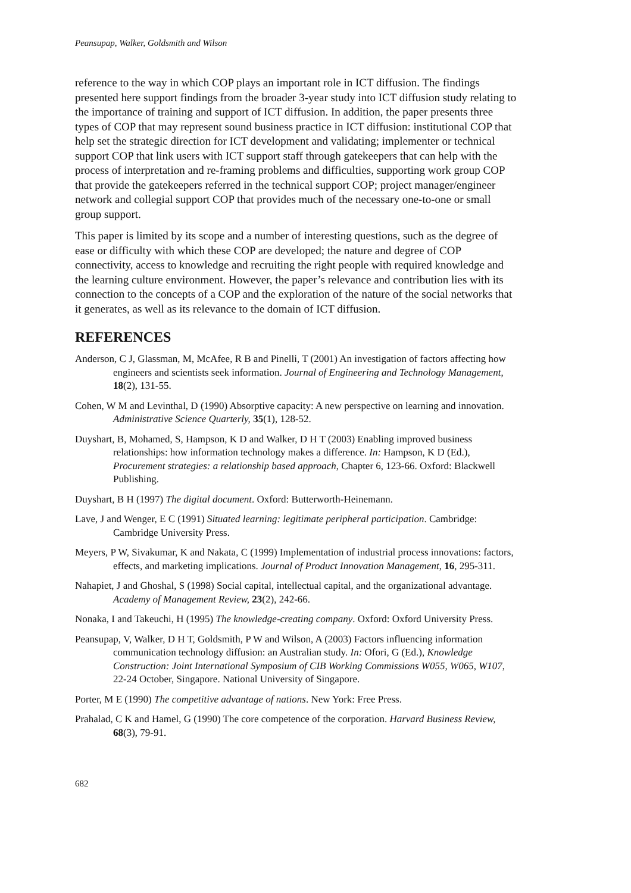Peansupap, Walker, Goldsmith and Wilson
reference to the way in which COP plays an important role in ICT diffusion. The findings presented here support findings from the broader 3-year study into ICT diffusion study relating to the importance of training and support of ICT diffusion. In addition, the paper presents three types of COP that may represent sound business practice in ICT diffusion: institutional COP that help set the strategic direction for ICT development and validating; implementer or technical support COP that link users with ICT support staff through gatekeepers that can help with the process of interpretation and re-framing problems and difficulties, supporting work group COP that provide the gatekeepers referred in the technical support COP; project manager/engineer network and collegial support COP that provides much of the necessary one-to-one or small group support.
This paper is limited by its scope and a number of interesting questions, such as the degree of ease or difficulty with which these COP are developed; the nature and degree of COP connectivity, access to knowledge and recruiting the right people with required knowledge and the learning culture environment. However, the paper’s relevance and contribution lies with its connection to the concepts of a COP and the exploration of the nature of the social networks that it generates, as well as its relevance to the domain of ICT diffusion.
REFERENCES
Anderson, C J, Glassman, M, McAfee, R B and Pinelli, T (2001) An investigation of factors affecting how engineers and scientists seek information. Journal of Engineering and Technology Management, 18(2), 131-55.
Cohen, W M and Levinthal, D (1990) Absorptive capacity: A new perspective on learning and innovation. Administrative Science Quarterly, 35(1), 128-52.
Duyshart, B, Mohamed, S, Hampson, K D and Walker, D H T (2003) Enabling improved business relationships: how information technology makes a difference. In: Hampson, K D (Ed.), Procurement strategies: a relationship based approach, Chapter 6, 123-66. Oxford: Blackwell Publishing.
Duyshart, B H (1997) The digital document. Oxford: Butterworth-Heinemann.
Lave, J and Wenger, E C (1991) Situated learning: legitimate peripheral participation. Cambridge: Cambridge University Press.
Meyers, P W, Sivakumar, K and Nakata, C (1999) Implementation of industrial process innovations: factors, effects, and marketing implications. Journal of Product Innovation Management, 16, 295-311.
Nahapiet, J and Ghoshal, S (1998) Social capital, intellectual capital, and the organizational advantage. Academy of Management Review, 23(2), 242-66.
Nonaka, I and Takeuchi, H (1995) The knowledge-creating company. Oxford: Oxford University Press.
Peansupap, V, Walker, D H T, Goldsmith, P W and Wilson, A (2003) Factors influencing information communication technology diffusion: an Australian study. In: Ofori, G (Ed.), Knowledge Construction: Joint International Symposium of CIB Working Commissions W055, W065, W107, 22-24 October, Singapore. National University of Singapore.
Porter, M E (1990) The competitive advantage of nations. New York: Free Press.
Prahalad, C K and Hamel, G (1990) The core competence of the corporation. Harvard Business Review, 68(3), 79-91.
682